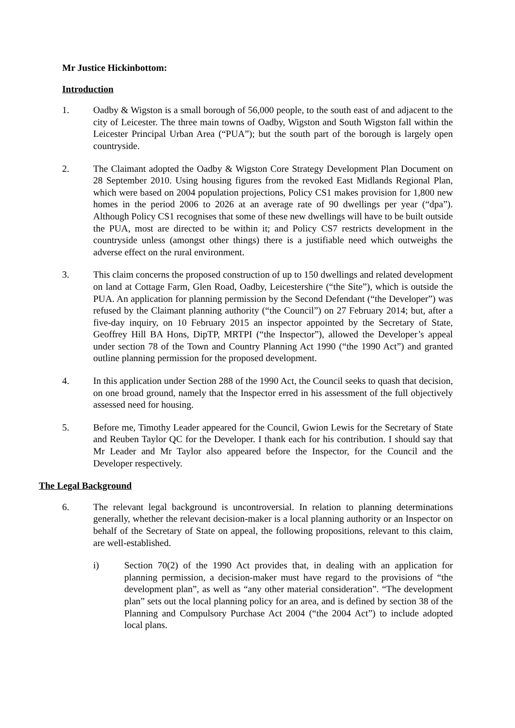Mr Justice Hickinbottom:
Introduction
1. Oadby & Wigston is a small borough of 56,000 people, to the south east of and adjacent to the city of Leicester. The three main towns of Oadby, Wigston and South Wigston fall within the Leicester Principal Urban Area (“PUA”); but the south part of the borough is largely open countryside.
2. The Claimant adopted the Oadby & Wigston Core Strategy Development Plan Document on 28 September 2010. Using housing figures from the revoked East Midlands Regional Plan, which were based on 2004 population projections, Policy CS1 makes provision for 1,800 new homes in the period 2006 to 2026 at an average rate of 90 dwellings per year (“dpa”). Although Policy CS1 recognises that some of these new dwellings will have to be built outside the PUA, most are directed to be within it; and Policy CS7 restricts development in the countryside unless (amongst other things) there is a justifiable need which outweighs the adverse effect on the rural environment.
3. This claim concerns the proposed construction of up to 150 dwellings and related development on land at Cottage Farm, Glen Road, Oadby, Leicestershire (“the Site”), which is outside the PUA. An application for planning permission by the Second Defendant (“the Developer”) was refused by the Claimant planning authority (“the Council”) on 27 February 2014; but, after a five-day inquiry, on 10 February 2015 an inspector appointed by the Secretary of State, Geoffrey Hill BA Hons, DipTP, MRTPI (“the Inspector”), allowed the Developer’s appeal under section 78 of the Town and Country Planning Act 1990 (“the 1990 Act”) and granted outline planning permission for the proposed development.
4. In this application under Section 288 of the 1990 Act, the Council seeks to quash that decision, on one broad ground, namely that the Inspector erred in his assessment of the full objectively assessed need for housing.
5. Before me, Timothy Leader appeared for the Council, Gwion Lewis for the Secretary of State and Reuben Taylor QC for the Developer. I thank each for his contribution. I should say that Mr Leader and Mr Taylor also appeared before the Inspector, for the Council and the Developer respectively.
The Legal Background
6. The relevant legal background is uncontroversial. In relation to planning determinations generally, whether the relevant decision-maker is a local planning authority or an Inspector on behalf of the Secretary of State on appeal, the following propositions, relevant to this claim, are well-established.
i) Section 70(2) of the 1990 Act provides that, in dealing with an application for planning permission, a decision-maker must have regard to the provisions of “the development plan”, as well as “any other material consideration”. “The development plan” sets out the local planning policy for an area, and is defined by section 38 of the Planning and Compulsory Purchase Act 2004 (“the 2004 Act”) to include adopted local plans.